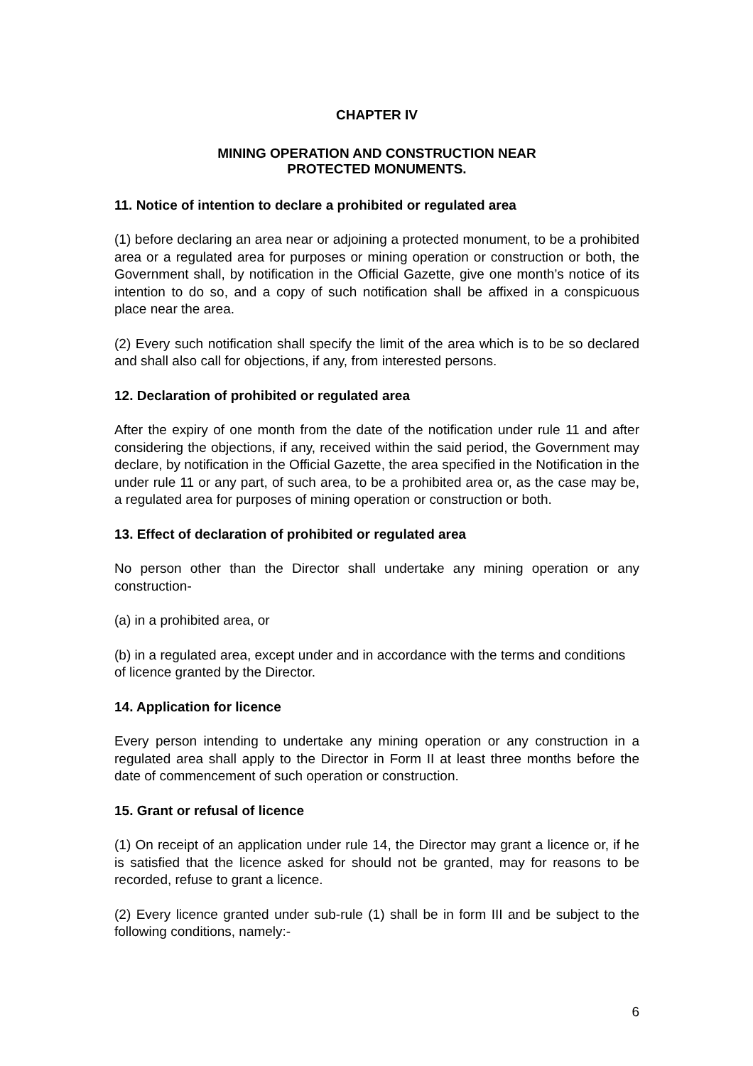CHAPTER IV
MINING OPERATION AND CONSTRUCTION NEAR
PROTECTED MONUMENTS.
11. Notice of intention to declare a prohibited or regulated area
(1) before declaring an area near or adjoining a protected monument, to be a prohibited area or a regulated area for purposes or mining operation or construction or both, the Government shall, by notification in the Official Gazette, give one month’s notice of its intention to do so, and a copy of such notification shall be affixed in a conspicuous place near the area.
(2) Every such notification shall specify the limit of the area which is to be so declared and shall also call for objections, if any, from interested persons.
12. Declaration of prohibited or regulated area
After the expiry of one month from the date of the notification under rule 11 and after considering the objections, if any, received within the said period, the Government may declare, by notification in the Official Gazette, the area specified in the Notification in the under rule 11 or any part, of such area, to be a prohibited area or, as the case may be, a regulated area for purposes of mining operation or construction or both.
13. Effect of declaration of prohibited or regulated area
No person other than the Director shall undertake any mining operation or any construction-
(a) in a prohibited area, or
(b) in a regulated area, except under and in accordance with the terms and conditions of licence granted by the Director.
14. Application for licence
Every person intending to undertake any mining operation or any construction in a regulated area shall apply to the Director in Form II at least three months before the date of commencement of such operation or construction.
15. Grant or refusal of licence
(1) On receipt of an application under rule 14, the Director may grant a licence or, if he is satisfied that the licence asked for should not be granted, may for reasons to be recorded, refuse to grant a licence.
(2) Every licence granted under sub-rule (1) shall be in form III and be subject to the following conditions, namely:-
6